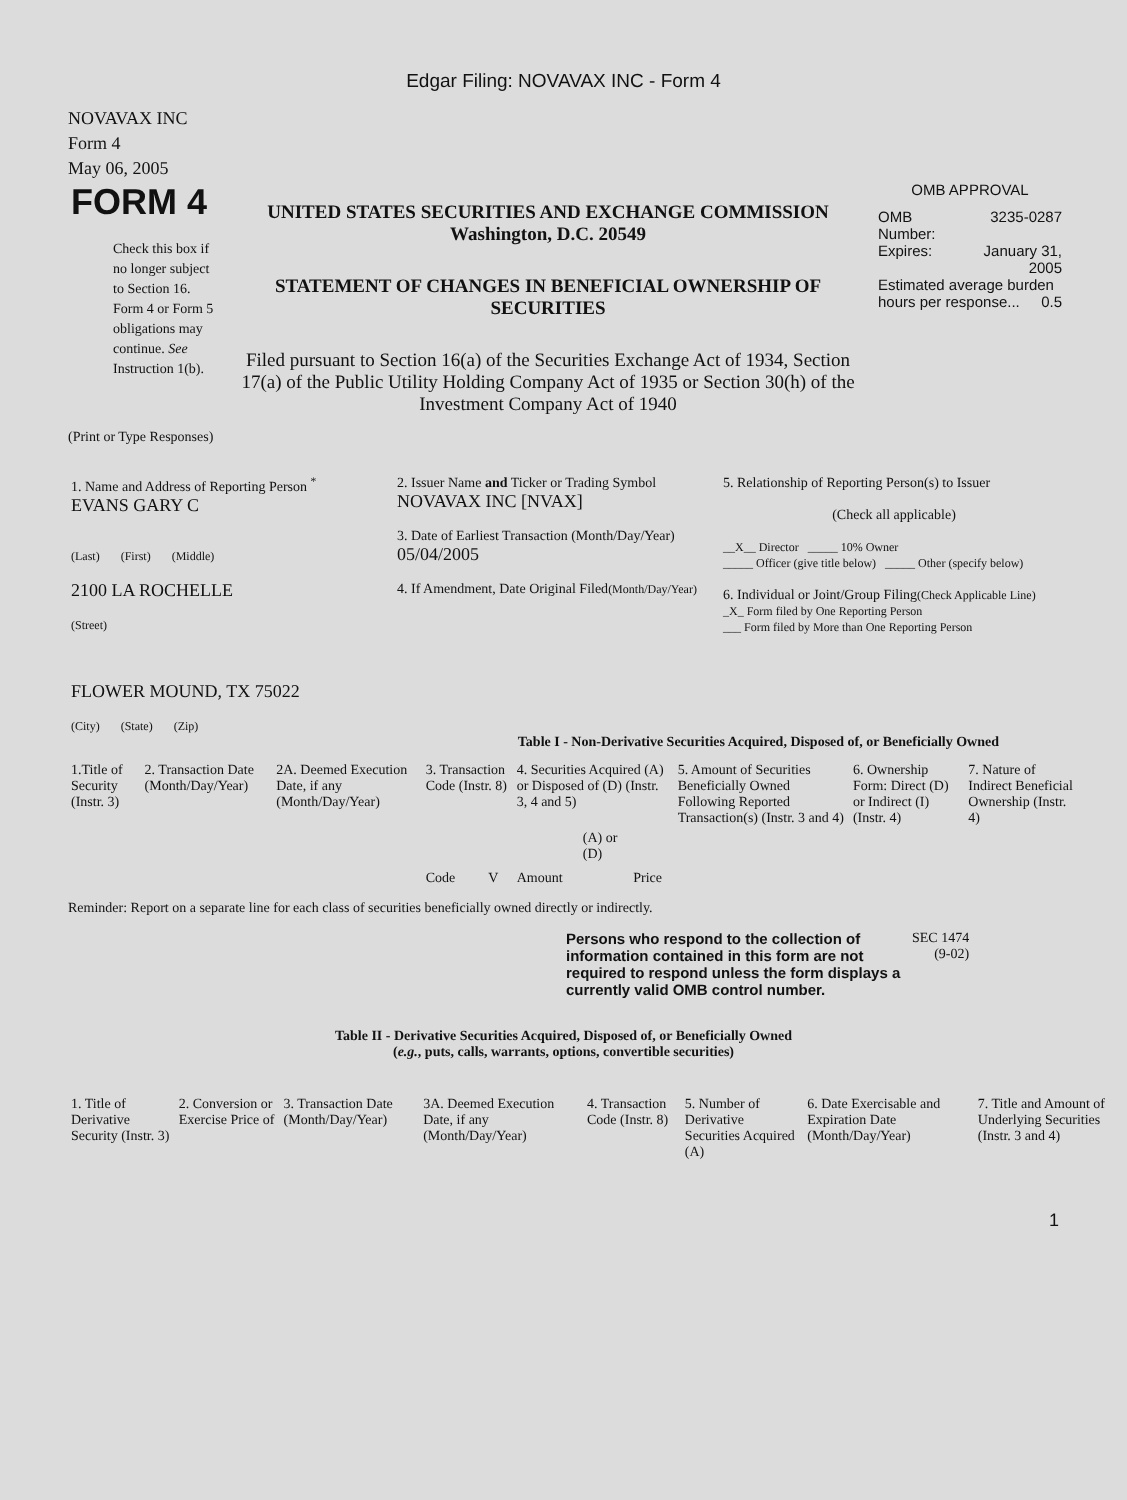Edgar Filing: NOVAVAX INC - Form 4
NOVAVAX INC
Form 4
May 06, 2005
| FORM 4 Check this box if no longer subject to Section 16. Form 4 or Form 5 obligations may continue. See Instruction 1(b). | UNITED STATES SECURITIES AND EXCHANGE COMMISSION Washington, D.C. 20549 STATEMENT OF CHANGES IN BENEFICIAL OWNERSHIP OF SECURITIES Filed pursuant to Section 16(a) of the Securities Exchange Act of 1934, Section 17(a) of the Public Utility Holding Company Act of 1935 or Section 30(h) of the Investment Company Act of 1940 | OMB APPROVAL / OMB Number: / 3235-0287 / / Expires: / January 31, 2005 / / Estimated average burden hours per response... 0.5 / / |
(Print or Type Responses)
| 1. Name and Address of Reporting Person <sup>*</sup> EVANS GARY C (Last) (First) (Middle) 2100 LA ROCHELLE (Street) FLOWER MOUND, TX 75022 (City) (State) (Zip) | 2. Issuer Name and Ticker or Trading Symbol NOVAVAX INC [NVAX] 3. Date of Earliest Transaction (Month/Day/Year) 05/04/2005 4. If Amendment, Date Original Filed (Month/Day/Year) | 5. Relationship of Reporting Person(s) to Issuer (Check all applicable) __X__ Director _____ 10% Owner _____ Officer (give title below) _____ Other (specify below) 6. Individual or Joint/Group Filing (Check Applicable Line) _X_ Form filed by One Reporting Person ___ Form filed by More than One Reporting Person |
Table I - Non-Derivative Securities Acquired, Disposed of, or Beneficially Owned
| 1.Title of Security (Instr. 3) | 2. Transaction Date (Month/Day/Year) | 2A. Deemed Execution Date, if any (Month/Day/Year) | 3. Transaction Code (Instr. 8) | | 4. Securities Acquired (A) or Disposed of (D) (Instr. 3, 4 and 5) | | | 5. Amount of Securities Beneficially Owned Following Reported Transaction(s) (Instr. 3 and 4) | 6. Ownership Form: Direct (D) or Indirect (I) (Instr. 4) | 7. Nature of Indirect Beneficial Ownership (Instr. 4) |
| --- | --- | --- | --- | --- | --- | --- | --- | --- | --- | --- |
| | | | Code | V | Amount | (A) or (D) | Price | | | |
Reminder: Report on a separate line for each class of securities beneficially owned directly or indirectly.
| Persons who respond to the collection of information contained in this form are not required to respond unless the form displays a currently valid OMB control number. | SEC 1474 (9-02) |
Table II - Derivative Securities Acquired, Disposed of, or Beneficially Owned
(e.g., puts, calls, warrants, options, convertible securities)
| 1. Title of Derivative Security (Instr. 3) | 2. Conversion or Exercise Price of | 3. Transaction Date (Month/Day/Year) | 3A. Deemed Execution Date, if any (Month/Day/Year) | 4. Transaction Code (Instr. 8) | 5. Number of Derivative Securities Acquired (A) | 6. Date Exercisable and Expiration Date (Month/Day/Year) | 7. Title and Amount of Underlying Securities (Instr. 3 and 4) |
| --- | --- | --- | --- | --- | --- | --- | --- |
1